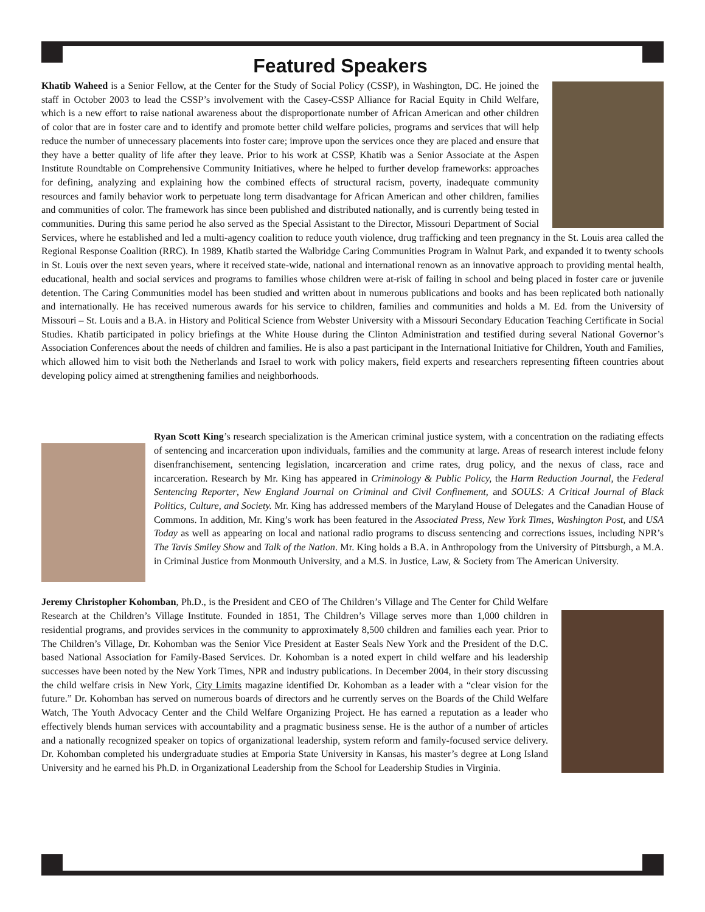Featured Speakers
Khatib Waheed is a Senior Fellow, at the Center for the Study of Social Policy (CSSP), in Washington, DC. He joined the staff in October 2003 to lead the CSSP’s involvement with the Casey-CSSP Alliance for Racial Equity in Child Welfare, which is a new effort to raise national awareness about the disproportionate number of African American and other children of color that are in foster care and to identify and promote better child welfare policies, programs and services that will help reduce the number of unnecessary placements into foster care; improve upon the services once they are placed and ensure that they have a better quality of life after they leave. Prior to his work at CSSP, Khatib was a Senior Associate at the Aspen Institute Roundtable on Comprehensive Community Initiatives, where he helped to further develop frameworks: approaches for defining, analyzing and explaining how the combined effects of structural racism, poverty, inadequate community resources and family behavior work to perpetuate long term disadvantage for African American and other children, families and communities of color. The framework has since been published and distributed nationally, and is currently being tested in communities. During this same period he also served as the Special Assistant to the Director, Missouri Department of Social Services, where he established and led a multi-agency coalition to reduce youth violence, drug trafficking and teen pregnancy in the St. Louis area called the Regional Response Coalition (RRC). In 1989, Khatib started the Walbridge Caring Communities Program in Walnut Park, and expanded it to twenty schools in St. Louis over the next seven years, where it received state-wide, national and international renown as an innovative approach to providing mental health, educational, health and social services and programs to families whose children were at-risk of failing in school and being placed in foster care or juvenile detention. The Caring Communities model has been studied and written about in numerous publications and books and has been replicated both nationally and internationally. He has received numerous awards for his service to children, families and communities and holds a M. Ed. from the University of Missouri – St. Louis and a B.A. in History and Political Science from Webster University with a Missouri Secondary Education Teaching Certificate in Social Studies. Khatib participated in policy briefings at the White House during the Clinton Administration and testified during several National Governor’s Association Conferences about the needs of children and families. He is also a past participant in the International Initiative for Children, Youth and Families, which allowed him to visit both the Netherlands and Israel to work with policy makers, field experts and researchers representing fifteen countries about developing policy aimed at strengthening families and neighborhoods.
Ryan Scott King’s research specialization is the American criminal justice system, with a concentration on the radiating effects of sentencing and incarceration upon individuals, families and the community at large. Areas of research interest include felony disenfranchisement, sentencing legislation, incarceration and crime rates, drug policy, and the nexus of class, race and incarceration. Research by Mr. King has appeared in Criminology & Public Policy, the Harm Reduction Journal, the Federal Sentencing Reporter, New England Journal on Criminal and Civil Confinement, and SOULS: A Critical Journal of Black Politics, Culture, and Society. Mr. King has addressed members of the Maryland House of Delegates and the Canadian House of Commons. In addition, Mr. King’s work has been featured in the Associated Press, New York Times, Washington Post, and USA Today as well as appearing on local and national radio programs to discuss sentencing and corrections issues, including NPR’s The Tavis Smiley Show and Talk of the Nation. Mr. King holds a B.A. in Anthropology from the University of Pittsburgh, a M.A. in Criminal Justice from Monmouth University, and a M.S. in Justice, Law, & Society from The American University.
Jeremy Christopher Kohomban, Ph.D., is the President and CEO of The Children’s Village and The Center for Child Welfare Research at the Children’s Village Institute. Founded in 1851, The Children’s Village serves more than 1,000 children in residential programs, and provides services in the community to approximately 8,500 children and families each year. Prior to The Children’s Village, Dr. Kohomban was the Senior Vice President at Easter Seals New York and the President of the D.C. based National Association for Family-Based Services. Dr. Kohomban is a noted expert in child welfare and his leadership successes have been noted by the New York Times, NPR and industry publications. In December 2004, in their story discussing the child welfare crisis in New York, City Limits magazine identified Dr. Kohomban as a leader with a “clear vision for the future.” Dr. Kohomban has served on numerous boards of directors and he currently serves on the Boards of the Child Welfare Watch, The Youth Advocacy Center and the Child Welfare Organizing Project. He has earned a reputation as a leader who effectively blends human services with accountability and a pragmatic business sense. He is the author of a number of articles and a nationally recognized speaker on topics of organizational leadership, system reform and family-focused service delivery. Dr. Kohomban completed his undergraduate studies at Emporia State University in Kansas, his master’s degree at Long Island University and he earned his Ph.D. in Organizational Leadership from the School for Leadership Studies in Virginia.